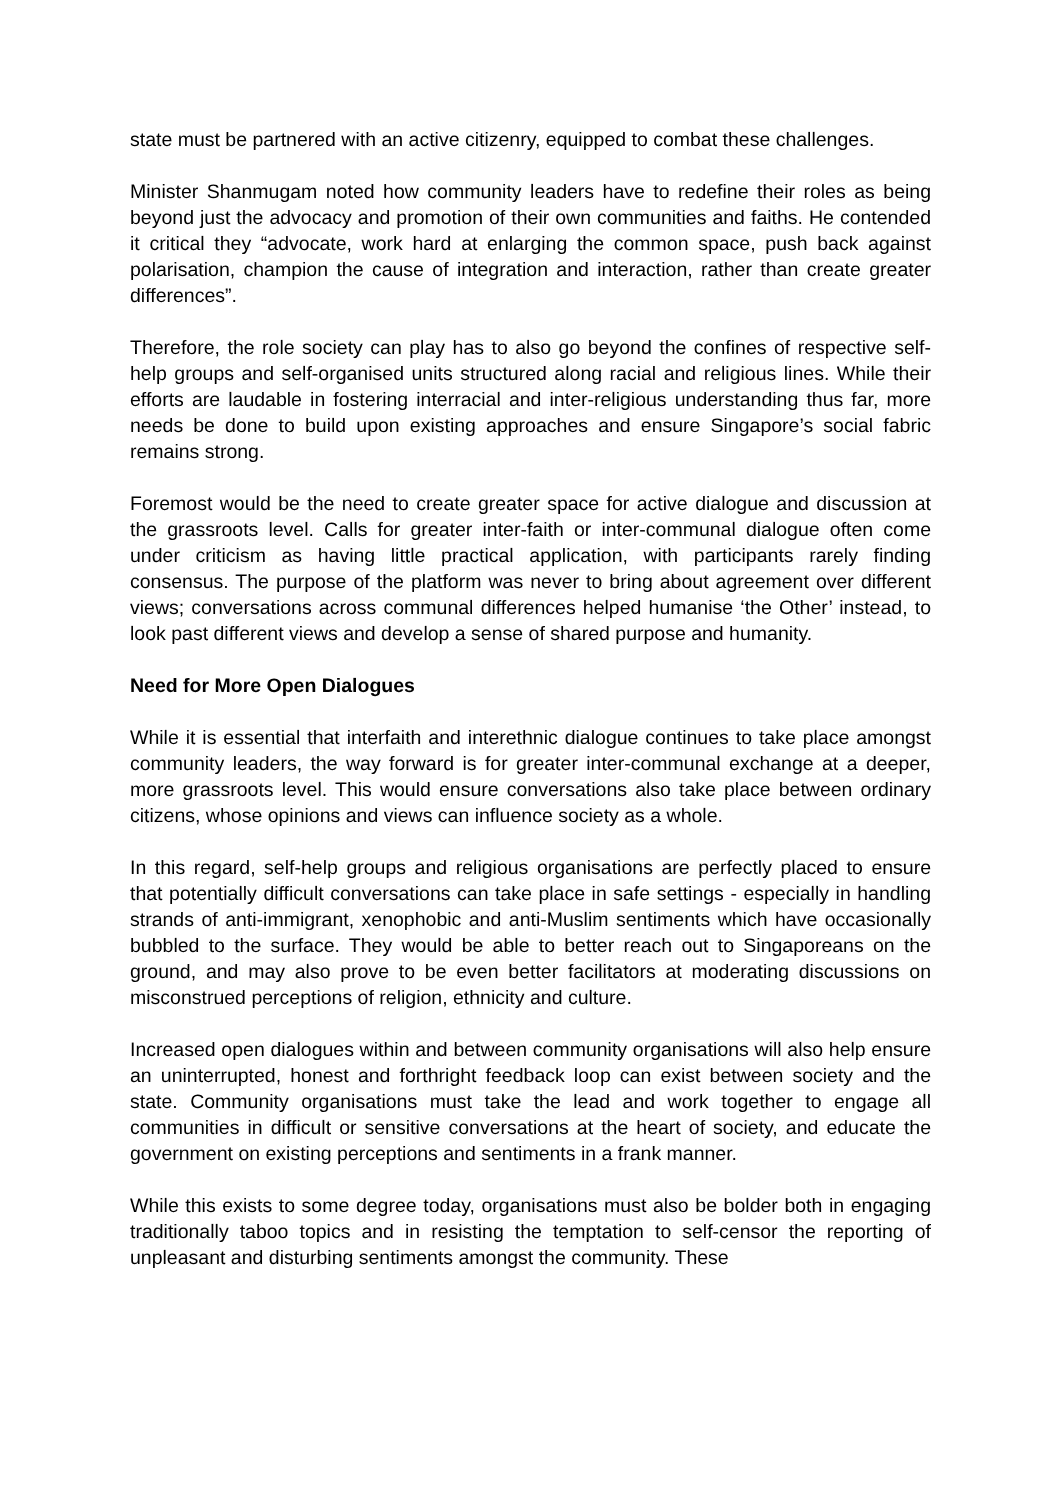state must be partnered with an active citizenry, equipped to combat these challenges.
Minister Shanmugam noted how community leaders have to redefine their roles as being beyond just the advocacy and promotion of their own communities and faiths. He contended it critical they “advocate, work hard at enlarging the common space, push back against polarisation, champion the cause of integration and interaction, rather than create greater differences”.
Therefore, the role society can play has to also go beyond the confines of respective self-help groups and self-organised units structured along racial and religious lines. While their efforts are laudable in fostering interracial and inter-religious understanding thus far, more needs be done to build upon existing approaches and ensure Singapore’s social fabric remains strong.
Foremost would be the need to create greater space for active dialogue and discussion at the grassroots level. Calls for greater inter-faith or inter-communal dialogue often come under criticism as having little practical application, with participants rarely finding consensus. The purpose of the platform was never to bring about agreement over different views; conversations across communal differences helped humanise ‘the Other’ instead, to look past different views and develop a sense of shared purpose and humanity.
Need for More Open Dialogues
While it is essential that interfaith and interethnic dialogue continues to take place amongst community leaders, the way forward is for greater inter-communal exchange at a deeper, more grassroots level. This would ensure conversations also take place between ordinary citizens, whose opinions and views can influence society as a whole.
In this regard, self-help groups and religious organisations are perfectly placed to ensure that potentially difficult conversations can take place in safe settings - especially in handling strands of anti-immigrant, xenophobic and anti-Muslim sentiments which have occasionally bubbled to the surface. They would be able to better reach out to Singaporeans on the ground, and may also prove to be even better facilitators at moderating discussions on misconstrued perceptions of religion, ethnicity and culture.
Increased open dialogues within and between community organisations will also help ensure an uninterrupted, honest and forthright feedback loop can exist between society and the state. Community organisations must take the lead and work together to engage all communities in difficult or sensitive conversations at the heart of society, and educate the government on existing perceptions and sentiments in a frank manner.
While this exists to some degree today, organisations must also be bolder both in engaging traditionally taboo topics and in resisting the temptation to self-censor the reporting of unpleasant and disturbing sentiments amongst the community. These